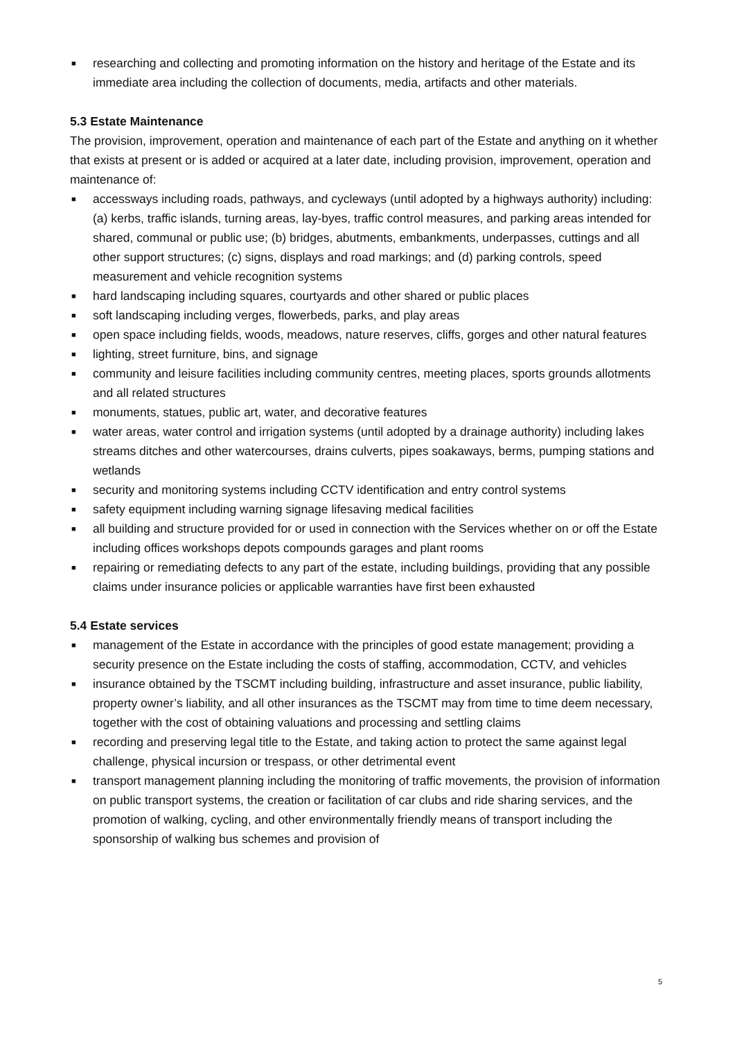■ researching and collecting and promoting information on the history and heritage of the Estate and its immediate area including the collection of documents, media, artifacts and other materials.
5.3 Estate Maintenance
The provision, improvement, operation and maintenance of each part of the Estate and anything on it whether that exists at present or is added or acquired at a later date, including provision, improvement, operation and maintenance of:
■ accessways including roads, pathways, and cycleways (until adopted by a highways authority) including: (a) kerbs, traffic islands, turning areas, lay-byes, traffic control measures, and parking areas intended for shared, communal or public use; (b) bridges, abutments, embankments, underpasses, cuttings and all other support structures; (c) signs, displays and road markings; and (d) parking controls, speed measurement and vehicle recognition systems
■ hard landscaping including squares, courtyards and other shared or public places
■ soft landscaping including verges, flowerbeds, parks, and play areas
■ open space including fields, woods, meadows, nature reserves, cliffs, gorges and other natural features
■ lighting, street furniture, bins, and signage
■ community and leisure facilities including community centres, meeting places, sports grounds allotments and all related structures
■ monuments, statues, public art, water, and decorative features
■ water areas, water control and irrigation systems (until adopted by a drainage authority) including lakes streams ditches and other watercourses, drains culverts, pipes soakaways, berms, pumping stations and wetlands
■ security and monitoring systems including CCTV identification and entry control systems
■ safety equipment including warning signage lifesaving medical facilities
■ all building and structure provided for or used in connection with the Services whether on or off the Estate including offices workshops depots compounds garages and plant rooms
■ repairing or remediating defects to any part of the estate, including buildings, providing that any possible claims under insurance policies or applicable warranties have first been exhausted
5.4 Estate services
■ management of the Estate in accordance with the principles of good estate management; providing a security presence on the Estate including the costs of staffing, accommodation, CCTV, and vehicles
■ insurance obtained by the TSCMT including building, infrastructure and asset insurance, public liability, property owner’s liability, and all other insurances as the TSCMT may from time to time deem necessary, together with the cost of obtaining valuations and processing and settling claims
■ recording and preserving legal title to the Estate, and taking action to protect the same against legal challenge, physical incursion or trespass, or other detrimental event
■ transport management planning including the monitoring of traffic movements, the provision of information on public transport systems, the creation or facilitation of car clubs and ride sharing services, and the promotion of walking, cycling, and other environmentally friendly means of transport including the sponsorship of walking bus schemes and provision of
5